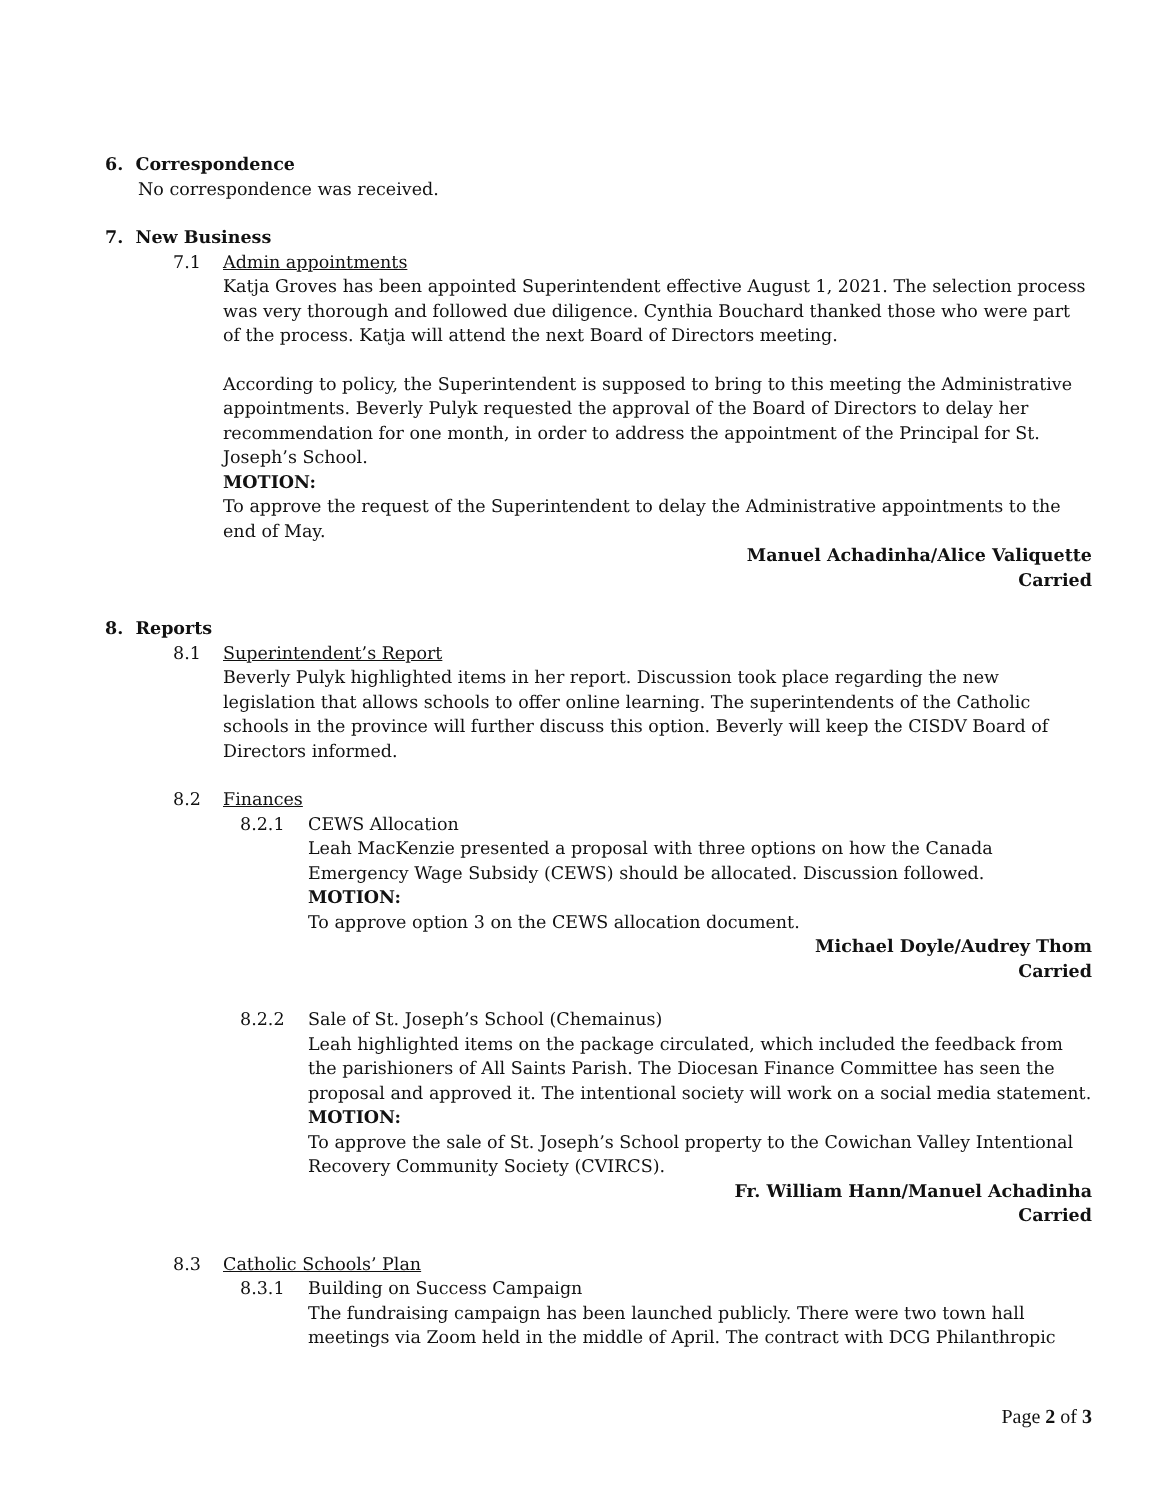6. Correspondence
No correspondence was received.
7. New Business
7.1 Admin appointments
Katja Groves has been appointed Superintendent effective August 1, 2021. The selection process was very thorough and followed due diligence. Cynthia Bouchard thanked those who were part of the process. Katja will attend the next Board of Directors meeting.
According to policy, the Superintendent is supposed to bring to this meeting the Administrative appointments. Beverly Pulyk requested the approval of the Board of Directors to delay her recommendation for one month, in order to address the appointment of the Principal for St. Joseph’s School.
MOTION:
To approve the request of the Superintendent to delay the Administrative appointments to the end of May.
Manuel Achadinha/Alice Valiquette
Carried
8. Reports
8.1 Superintendent’s Report
Beverly Pulyk highlighted items in her report. Discussion took place regarding the new legislation that allows schools to offer online learning. The superintendents of the Catholic schools in the province will further discuss this option. Beverly will keep the CISDV Board of Directors informed.
8.2 Finances
8.2.1 CEWS Allocation
Leah MacKenzie presented a proposal with three options on how the Canada Emergency Wage Subsidy (CEWS) should be allocated. Discussion followed.
MOTION:
To approve option 3 on the CEWS allocation document.
Michael Doyle/Audrey Thom
Carried
8.2.2 Sale of St. Joseph’s School (Chemainus)
Leah highlighted items on the package circulated, which included the feedback from the parishioners of All Saints Parish. The Diocesan Finance Committee has seen the proposal and approved it. The intentional society will work on a social media statement.
MOTION:
To approve the sale of St. Joseph’s School property to the Cowichan Valley Intentional Recovery Community Society (CVIRCS).
Fr. William Hann/Manuel Achadinha
Carried
8.3 Catholic Schools’ Plan
8.3.1 Building on Success Campaign
The fundraising campaign has been launched publicly. There were two town hall meetings via Zoom held in the middle of April. The contract with DCG Philanthropic
Page 2 of 3